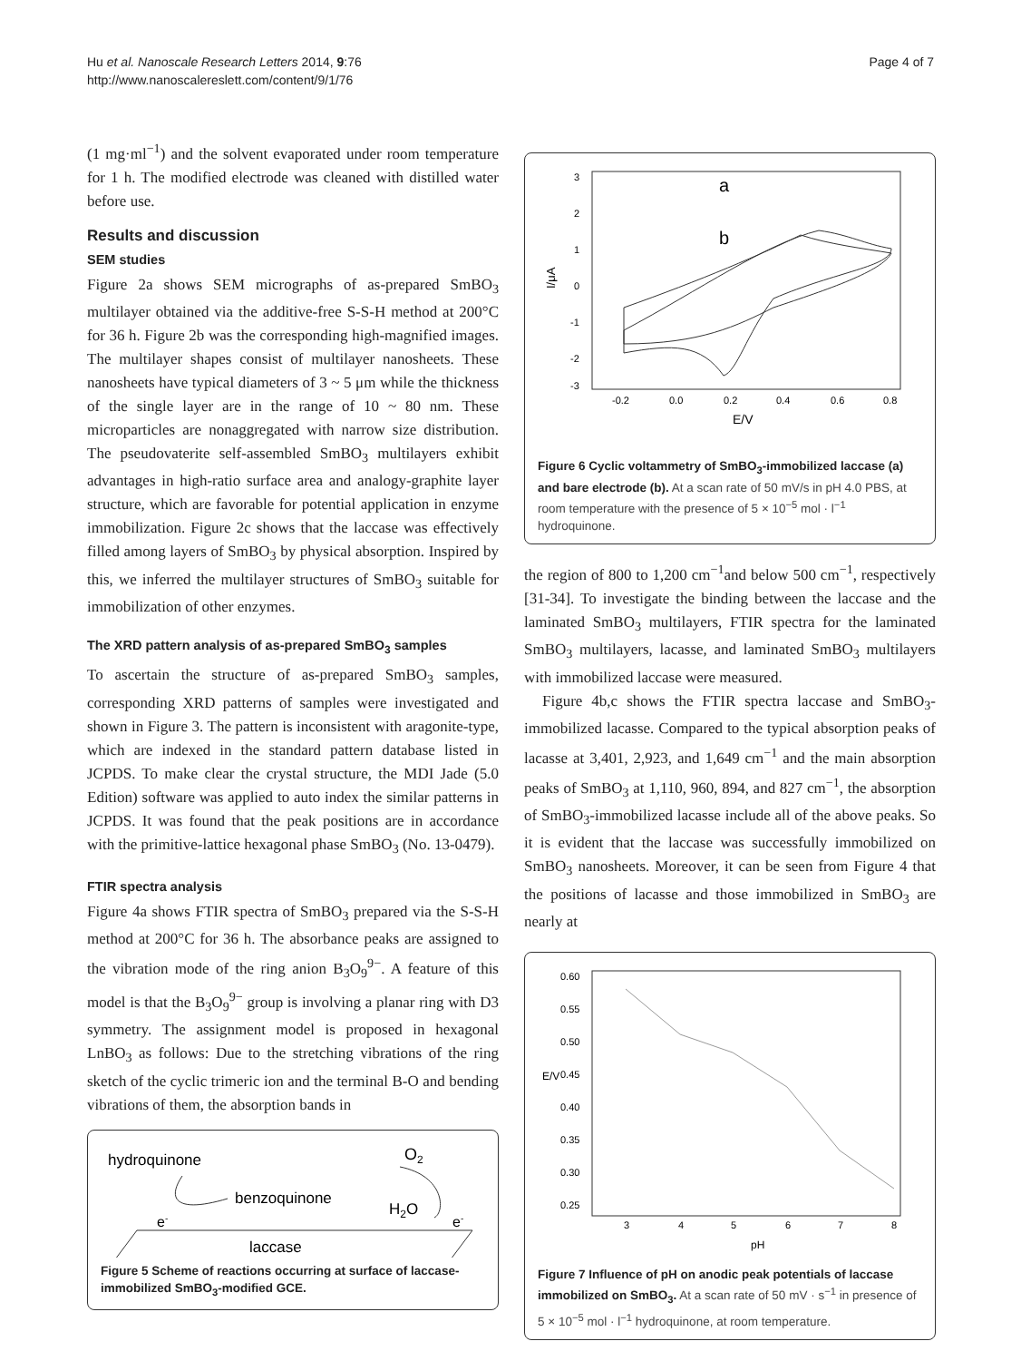Hu et al. Nanoscale Research Letters 2014, 9:76
http://www.nanoscalereslett.com/content/9/1/76
Page 4 of 7
(1 mg·ml<sup>−1</sup>) and the solvent evaporated under room temperature for 1 h. The modified electrode was cleaned with distilled water before use.
Results and discussion
SEM studies
Figure 2a shows SEM micrographs of as-prepared SmBO<sub>3</sub> multilayer obtained via the additive-free S-S-H method at 200°C for 36 h. Figure 2b was the corresponding high-magnified images. The multilayer shapes consist of multilayer nanosheets. These nanosheets have typical diameters of 3 ~ 5 μm while the thickness of the single layer are in the range of 10 ~ 80 nm. These microparticles are nonaggregated with narrow size distribution. The pseudovaterite self-assembled SmBO<sub>3</sub> multilayers exhibit advantages in high-ratio surface area and analogy-graphite layer structure, which are favorable for potential application in enzyme immobilization. Figure 2c shows that the laccase was effectively filled among layers of SmBO<sub>3</sub> by physical absorption. Inspired by this, we inferred the multilayer structures of SmBO<sub>3</sub> suitable for immobilization of other enzymes.
The XRD pattern analysis of as-prepared SmBO<sub>3</sub> samples
To ascertain the structure of as-prepared SmBO<sub>3</sub> samples, corresponding XRD patterns of samples were investigated and shown in Figure 3. The pattern is inconsistent with aragonite-type, which are indexed in the standard pattern database listed in JCPDS. To make clear the crystal structure, the MDI Jade (5.0 Edition) software was applied to auto index the similar patterns in JCPDS. It was found that the peak positions are in accordance with the primitive-lattice hexagonal phase SmBO<sub>3</sub> (No. 13-0479).
FTIR spectra analysis
Figure 4a shows FTIR spectra of SmBO<sub>3</sub> prepared via the S-S-H method at 200°C for 36 h. The absorbance peaks are assigned to the vibration mode of the ring anion B<sub>3</sub>O<sub>9</sub><sup>9−</sup>. A feature of this model is that the B<sub>3</sub>O<sub>9</sub><sup>9−</sup> group is involving a planar ring with D3 symmetry. The assignment model is proposed in hexagonal LnBO<sub>3</sub> as follows: Due to the stretching vibrations of the ring sketch of the cyclic trimeric ion and the terminal B-O and bending vibrations of them, the absorption bands in
hydroquinone
O2
benzoquinone
H2O
e-
e-
laccase
Figure 5 Scheme of reactions occurring at surface of laccase-immobilized SmBO<sub>3</sub>-modified GCE.
3
2
1
0
-1
-2
-3
I/μA
-0.2
0.0
0.2
0.4
0.6
0.8
E/V
a
b
Figure 6 Cyclic voltammetry of SmBO<sub>3</sub>-immobilized laccase (a) and bare electrode (b). At a scan rate of 50 mV/s in pH 4.0 PBS, at room temperature with the presence of 5 × 10<sup>−5</sup> mol · l<sup>−1</sup> hydroquinone.
the region of 800 to 1,200 cm<sup>−1</sup>and below 500 cm<sup>−1</sup>, respectively [31-34]. To investigate the binding between the laccase and the laminated SmBO<sub>3</sub> multilayers, FTIR spectra for the laminated SmBO<sub>3</sub> multilayers, lacasse, and laminated SmBO<sub>3</sub> multilayers with immobilized laccase were measured.
Figure 4b,c shows the FTIR spectra laccase and SmBO<sub>3</sub>-immobilized lacasse. Compared to the typical absorption peaks of lacasse at 3,401, 2,923, and 1,649 cm<sup>−1</sup> and the main absorption peaks of SmBO<sub>3</sub> at 1,110, 960, 894, and 827 cm<sup>−1</sup>, the absorption of SmBO<sub>3</sub>-immobilized lacasse include all of the above peaks. So it is evident that the laccase was successfully immobilized on SmBO<sub>3</sub> nanosheets. Moreover, it can be seen from Figure 4 that the positions of lacasse and those immobilized in SmBO<sub>3</sub> are nearly at
0.60
0.55
0.50
0.45
0.40
0.35
0.30
0.25
E/V
3
4
5
6
7
8
pH
Figure 7 Influence of pH on anodic peak potentials of laccase immobilized on SmBO<sub>3</sub>. At a scan rate of 50 mV · s<sup>−1</sup> in presence of 5 × 10<sup>−5</sup> mol · l<sup>−1</sup> hydroquinone, at room temperature.